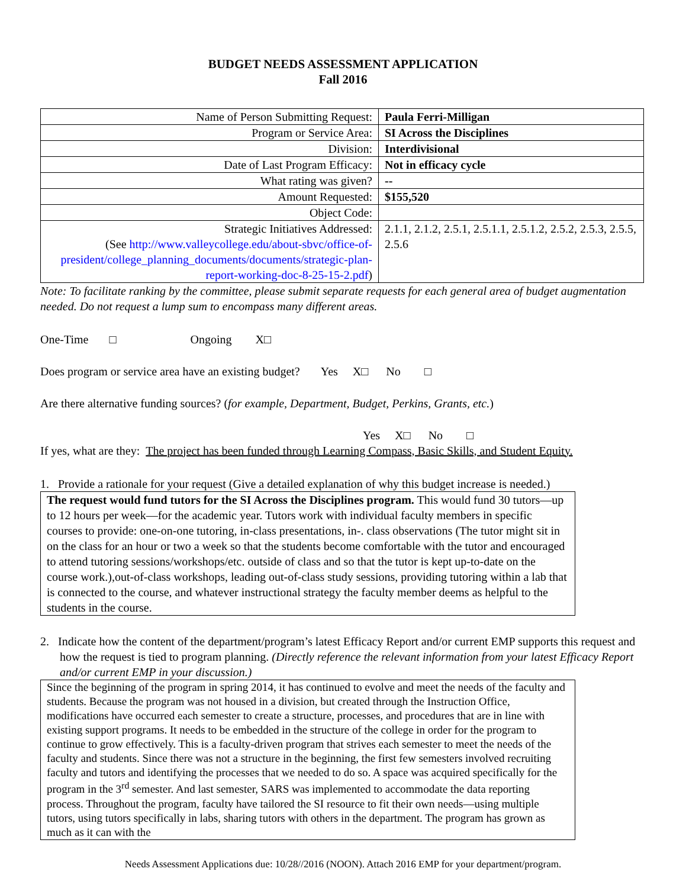BUDGET NEEDS ASSESSMENT APPLICATION
Fall 2016
| Name of Person Submitting Request: | Paula Ferri-Milligan |
| Program or Service Area: | SI Across the Disciplines |
| Division: | Interdivisional |
| Date of Last Program Efficacy: | Not in efficacy cycle |
| What rating was given? | -- |
| Amount Requested: | $155,520 |
| Object Code: | |
| Strategic Initiatives Addressed: (See http://www.valleycollege.edu/about-sbvc/office-of-president/college_planning_documents/documents/strategic-plan-report-working-doc-8-25-15-2.pdf ) | 2.1.1, 2.1.2, 2.5.1, 2.5.1.1, 2.5.1.2, 2.5.2, 2.5.3, 2.5.5, 2.5.6 |
Note: To facilitate ranking by the committee, please submit separate requests for each general area of budget augmentation needed. Do not request a lump sum to encompass many different areas.
One-Time □ Ongoing X□
Does program or service area have an existing budget? Yes X□ No □
Are there alternative funding sources? (for example, Department, Budget, Perkins, Grants, etc.)
Yes X□ No □
If yes, what are they: The project has been funded through Learning Compass, Basic Skills, and Student Equity.
1. Provide a rationale for your request (Give a detailed explanation of why this budget increase is needed.)
The request would fund tutors for the SI Across the Disciplines program. This would fund 30 tutors—up to 12 hours per week—for the academic year. Tutors work with individual faculty members in specific courses to provide: one-on-one tutoring, in-class presentations, in-. class observations (The tutor might sit in on the class for an hour or two a week so that the students become comfortable with the tutor and encouraged to attend tutoring sessions/workshops/etc. outside of class and so that the tutor is kept up-to-date on the course work.),out-of-class workshops, leading out-of-class study sessions, providing tutoring within a lab that is connected to the course, and whatever instructional strategy the faculty member deems as helpful to the students in the course.
2. Indicate how the content of the department/program’s latest Efficacy Report and/or current EMP supports this request and how the request is tied to program planning. (Directly reference the relevant information from your latest Efficacy Report and/or current EMP in your discussion.)
Since the beginning of the program in spring 2014, it has continued to evolve and meet the needs of the faculty and students. Because the program was not housed in a division, but created through the Instruction Office, modifications have occurred each semester to create a structure, processes, and procedures that are in line with existing support programs. It needs to be embedded in the structure of the college in order for the program to continue to grow effectively. This is a faculty-driven program that strives each semester to meet the needs of the faculty and students. Since there was not a structure in the beginning, the first few semesters involved recruiting faculty and tutors and identifying the processes that we needed to do so. A space was acquired specifically for the program in the 3<sup>rd</sup> semester. And last semester, SARS was implemented to accommodate the data reporting process. Throughout the program, faculty have tailored the SI resource to fit their own needs—using multiple tutors, using tutors specifically in labs, sharing tutors with others in the department. The program has grown as much as it can with the
Needs Assessment Applications due: 10/28//2016 (NOON). Attach 2016 EMP for your department/program.